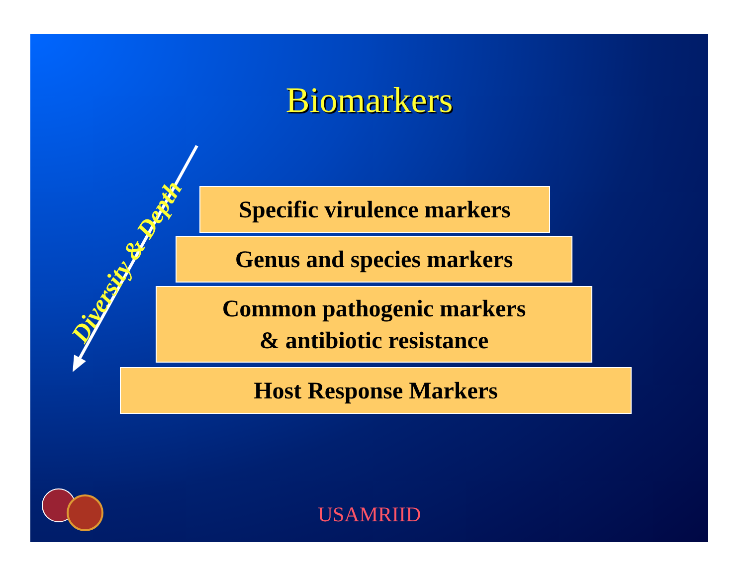Biomarkers
Diversity & Depth
Specific virulence markers
Genus and species markers
Common pathogenic markers
& antibiotic resistance
Host Response Markers
USAMRIID